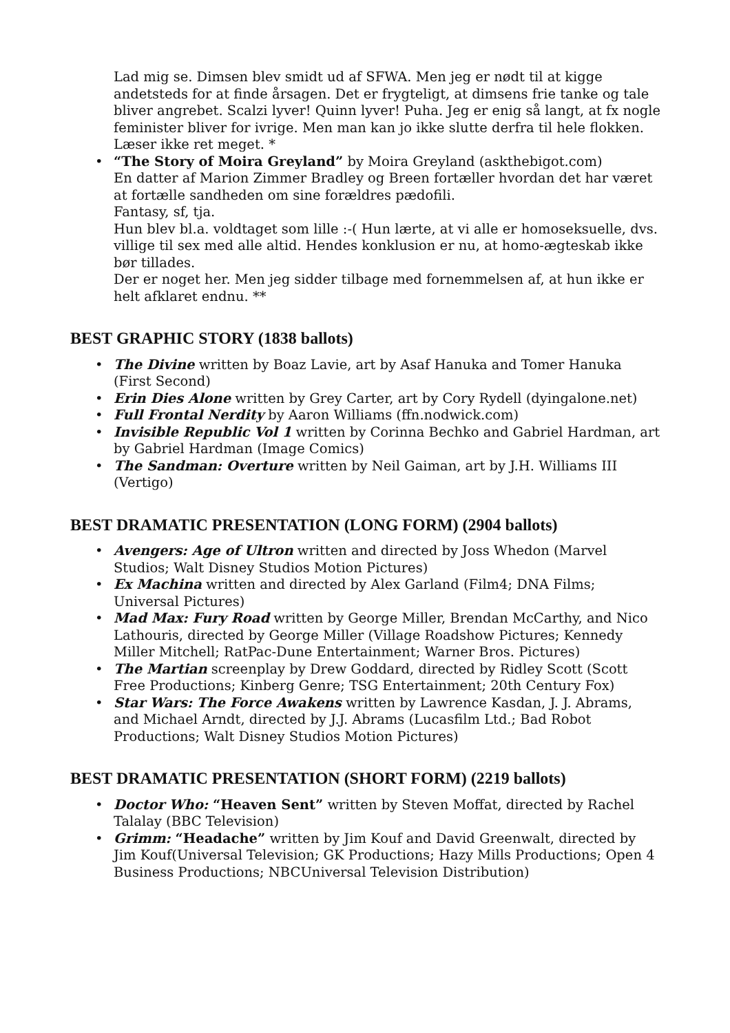Lad mig se. Dimsen blev smidt ud af SFWA. Men jeg er nødt til at kigge andetsteds for at finde årsagen. Det er frygteligt, at dimsens frie tanke og tale bliver angrebet. Scalzi lyver! Quinn lyver! Puha. Jeg er enig så langt, at fx nogle feminister bliver for ivrige. Men man kan jo ikke slutte derfra til hele flokken.
Læser ikke ret meget. *
• “The Story of Moira Greyland” by Moira Greyland (askthebigot.com)
En datter af Marion Zimmer Bradley og Breen fortæller hvordan det har været at fortælle sandheden om sine forældres pædofili.
Fantasy, sf, tja.
Hun blev bl.a. voldtaget som lille :-( Hun lærte, at vi alle er homoseksuelle, dvs. villige til sex med alle altid. Hendes konklusion er nu, at homo-ægteskab ikke bør tillades.
Der er noget her. Men jeg sidder tilbage med fornemmelsen af, at hun ikke er helt afklaret endnu. **
BEST GRAPHIC STORY (1838 ballots)
• The Divine written by Boaz Lavie, art by Asaf Hanuka and Tomer Hanuka (First Second)
• Erin Dies Alone written by Grey Carter, art by Cory Rydell (dyingalone.net)
• Full Frontal Nerdity by Aaron Williams (ffn.nodwick.com)
• Invisible Republic Vol 1 written by Corinna Bechko and Gabriel Hardman, art by Gabriel Hardman (Image Comics)
• The Sandman: Overture written by Neil Gaiman, art by J.H. Williams III (Vertigo)
BEST DRAMATIC PRESENTATION (LONG FORM) (2904 ballots)
• Avengers: Age of Ultron written and directed by Joss Whedon (Marvel Studios; Walt Disney Studios Motion Pictures)
• Ex Machina written and directed by Alex Garland (Film4; DNA Films; Universal Pictures)
• Mad Max: Fury Road written by George Miller, Brendan McCarthy, and Nico Lathouris, directed by George Miller (Village Roadshow Pictures; Kennedy Miller Mitchell; RatPac-Dune Entertainment; Warner Bros. Pictures)
• The Martian screenplay by Drew Goddard, directed by Ridley Scott (Scott Free Productions; Kinberg Genre; TSG Entertainment; 20th Century Fox)
• Star Wars: The Force Awakens written by Lawrence Kasdan, J. J. Abrams, and Michael Arndt, directed by J.J. Abrams (Lucasfilm Ltd.; Bad Robot Productions; Walt Disney Studios Motion Pictures)
BEST DRAMATIC PRESENTATION (SHORT FORM) (2219 ballots)
• Doctor Who: “Heaven Sent” written by Steven Moffat, directed by Rachel Talalay (BBC Television)
• Grimm: “Headache” written by Jim Kouf and David Greenwalt, directed by Jim Kouf(Universal Television; GK Productions; Hazy Mills Productions; Open 4 Business Productions; NBCUniversal Television Distribution)